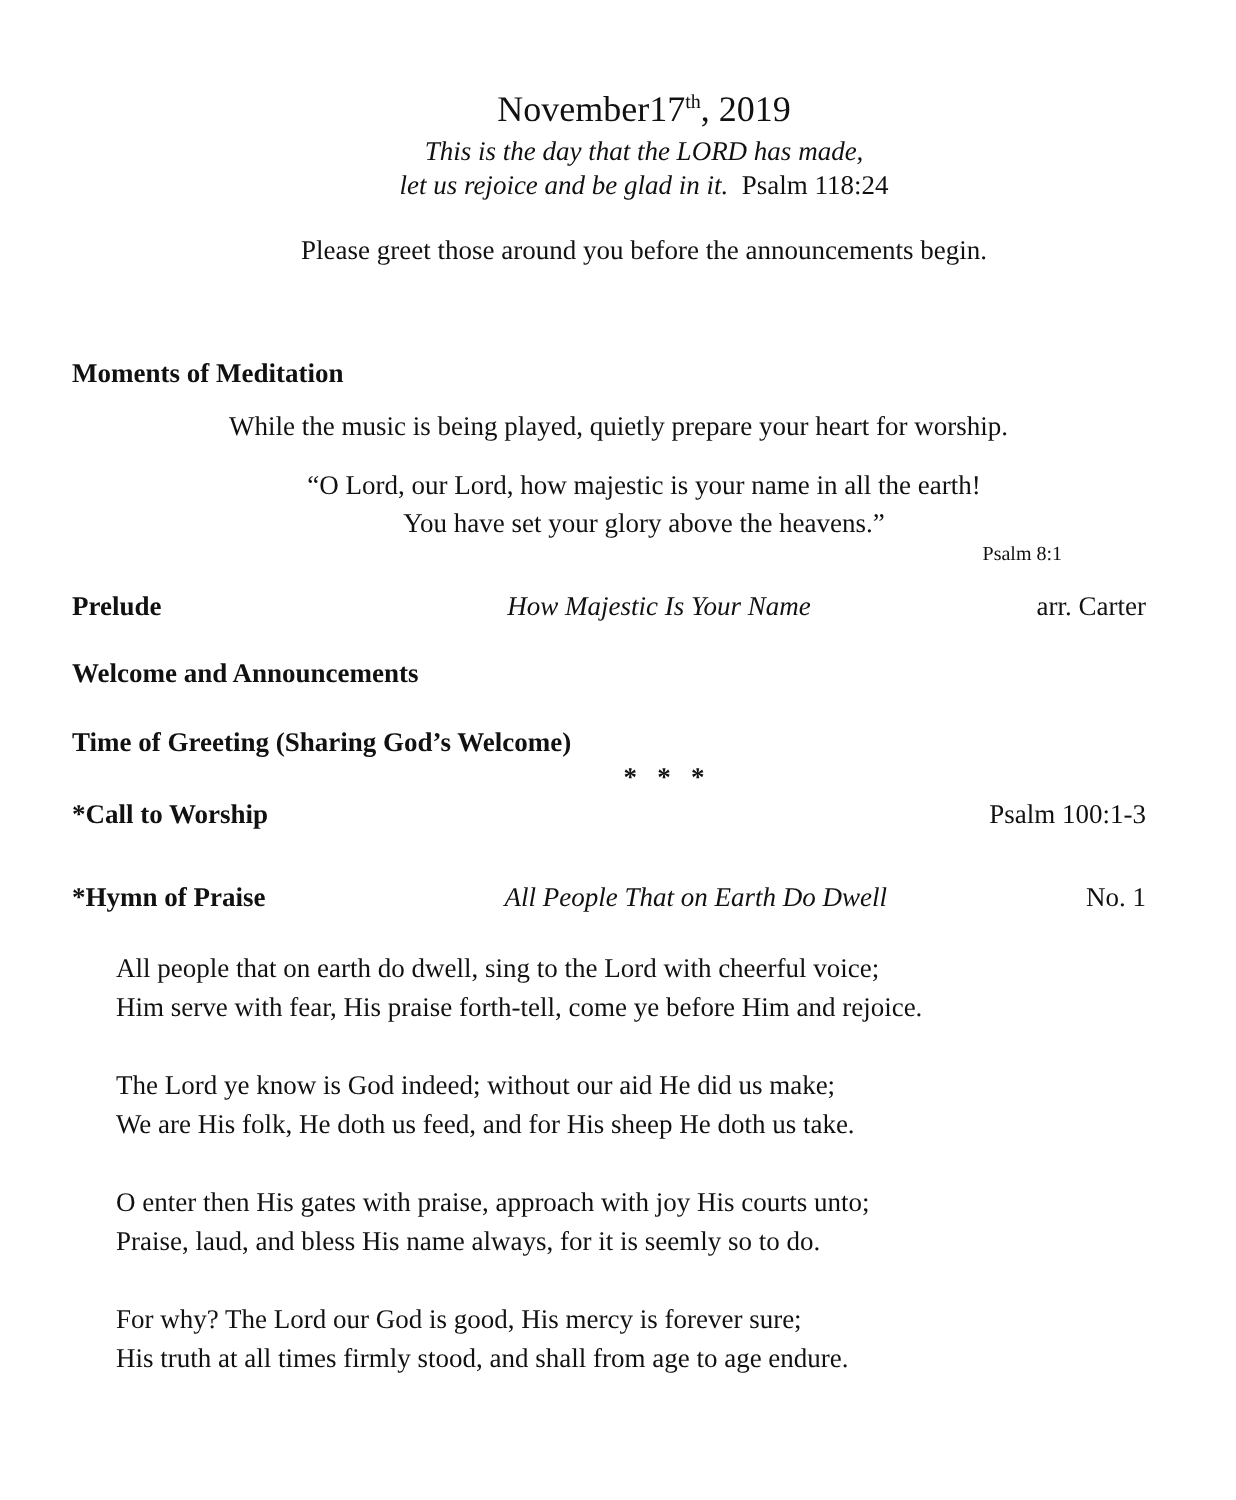November17<sup>th</sup>, 2019
This is the day that the LORD has made,
let us rejoice and be glad in it. Psalm 118:24
Please greet those around you before the announcements begin.
Moments of Meditation
While the music is being played, quietly prepare your heart for worship.
“O Lord, our Lord, how majestic is your name in all the earth!
You have set your glory above the heavens.”
Psalm 8:1
Prelude How Majestic Is Your Name arr. Carter
Welcome and Announcements
Time of Greeting (Sharing God’s Welcome)
* * *
*Call to Worship Psalm 100:1-3
*Hymn of Praise All People That on Earth Do Dwell No. 1
All people that on earth do dwell, sing to the Lord with cheerful voice;
Him serve with fear, His praise forth-tell, come ye before Him and rejoice.
The Lord ye know is God indeed; without our aid He did us make;
We are His folk, He doth us feed, and for His sheep He doth us take.
O enter then His gates with praise, approach with joy His courts unto;
Praise, laud, and bless His name always, for it is seemly so to do.
For why? The Lord our God is good, His mercy is forever sure;
His truth at all times firmly stood, and shall from age to age endure.